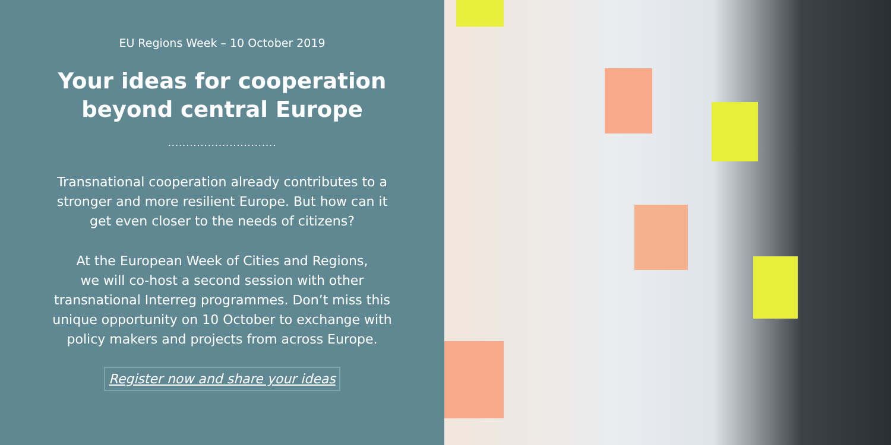EU Regions Week – 10 October 2019
Your ideas for cooperation
beyond central Europe
..............................
Transnational cooperation already contributes to a
stronger and more resilient Europe. But how can it
get even closer to the needs of citizens?
At the European Week of Cities and Regions,
we will co-host a second session with other
transnational Interreg programmes. Don’t miss this
unique opportunity on 10 October to exchange with
policy makers and projects from across Europe.
Register now and share your ideas